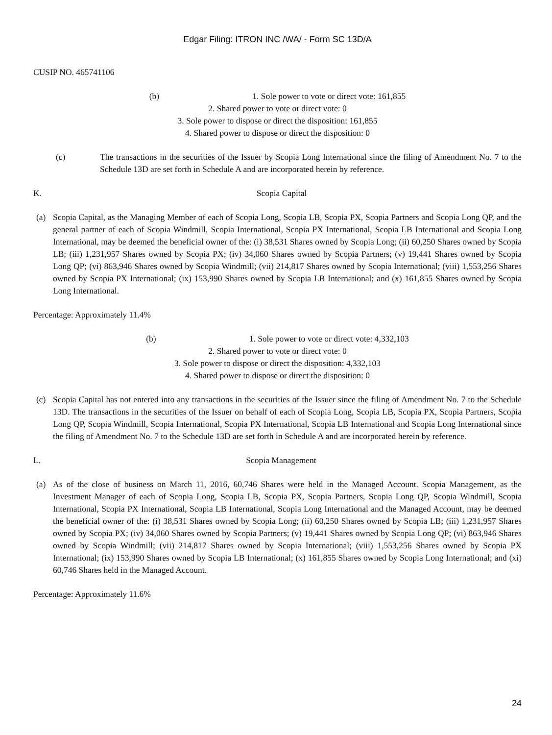Edgar Filing: ITRON INC /WA/ - Form SC 13D/A
CUSIP NO. 465741106
(b) 1. Sole power to vote or direct vote: 161,855
2. Shared power to vote or direct vote: 0
3. Sole power to dispose or direct the disposition: 161,855
4. Shared power to dispose or direct the disposition: 0
(c) The transactions in the securities of the Issuer by Scopia Long International since the filing of Amendment No. 7 to the Schedule 13D are set forth in Schedule A and are incorporated herein by reference.
K. Scopia Capital
(a) Scopia Capital, as the Managing Member of each of Scopia Long, Scopia LB, Scopia PX, Scopia Partners and Scopia Long QP, and the general partner of each of Scopia Windmill, Scopia International, Scopia PX International, Scopia LB International and Scopia Long International, may be deemed the beneficial owner of the: (i) 38,531 Shares owned by Scopia Long; (ii) 60,250 Shares owned by Scopia LB; (iii) 1,231,957 Shares owned by Scopia PX; (iv) 34,060 Shares owned by Scopia Partners; (v) 19,441 Shares owned by Scopia Long QP; (vi) 863,946 Shares owned by Scopia Windmill; (vii) 214,817 Shares owned by Scopia International; (viii) 1,553,256 Shares owned by Scopia PX International; (ix) 153,990 Shares owned by Scopia LB International; and (x) 161,855 Shares owned by Scopia Long International.
Percentage: Approximately 11.4%
(b) 1. Sole power to vote or direct vote: 4,332,103
2. Shared power to vote or direct vote: 0
3. Sole power to dispose or direct the disposition: 4,332,103
4. Shared power to dispose or direct the disposition: 0
(c) Scopia Capital has not entered into any transactions in the securities of the Issuer since the filing of Amendment No. 7 to the Schedule 13D. The transactions in the securities of the Issuer on behalf of each of Scopia Long, Scopia LB, Scopia PX, Scopia Partners, Scopia Long QP, Scopia Windmill, Scopia International, Scopia PX International, Scopia LB International and Scopia Long International since the filing of Amendment No. 7 to the Schedule 13D are set forth in Schedule A and are incorporated herein by reference.
L. Scopia Management
(a) As of the close of business on March 11, 2016, 60,746 Shares were held in the Managed Account. Scopia Management, as the Investment Manager of each of Scopia Long, Scopia LB, Scopia PX, Scopia Partners, Scopia Long QP, Scopia Windmill, Scopia International, Scopia PX International, Scopia LB International, Scopia Long International and the Managed Account, may be deemed the beneficial owner of the: (i) 38,531 Shares owned by Scopia Long; (ii) 60,250 Shares owned by Scopia LB; (iii) 1,231,957 Shares owned by Scopia PX; (iv) 34,060 Shares owned by Scopia Partners; (v) 19,441 Shares owned by Scopia Long QP; (vi) 863,946 Shares owned by Scopia Windmill; (vii) 214,817 Shares owned by Scopia International; (viii) 1,553,256 Shares owned by Scopia PX International; (ix) 153,990 Shares owned by Scopia LB International; (x) 161,855 Shares owned by Scopia Long International; and (xi) 60,746 Shares held in the Managed Account.
Percentage: Approximately 11.6%
24